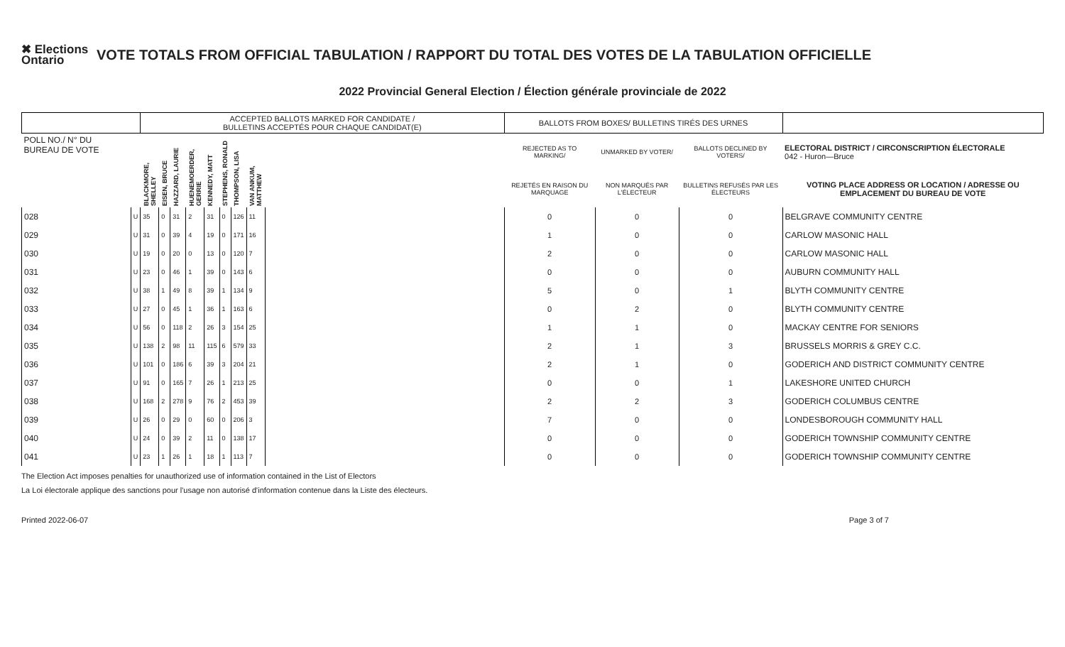✖ Elections Ontario
VOTE TOTALS FROM OFFICIAL TABULATION / RAPPORT DU TOTAL DES VOTES DE LA TABULATION OFFICIELLE
2022 Provincial General Election / Élection générale provinciale de 2022
| | | ACCEPTED BALLOTS MARKED FOR CANDIDATE / BULLETINS ACCEPTÉS POUR CHAQUE CANDIDAT(E) | | | | | | | | | BALLOTS FROM BOXES/ BULLETINS TIRÉS DES URNES | | | |
| --- | --- | --- | --- | --- | --- | --- | --- | --- | --- | --- | --- | --- | --- | --- |
| POLL NO./ N° DU BUREAU DE VOTE | | BLACKMORE, SHELLEY | EISEN, BRUCE | HAZZARD, LAURIE | HUENEMOERDER, GERRIE | KENNEDY, MATT | STEPHENS, RONALD | THOMPSON, LISA | VAN ANKUM, MATTHEW | | REJECTED AS TO MARKING/ | UNMARKED BY VOTER/ | BALLOTS DECLINED BY VOTERS/ | ELECTORAL DISTRICT / CIRCONSCRIPTION ÉLECTORALE 042 - Huron—Bruce |
| | | | | | | | | | | | REJETÉS EN RAISON DU MARQUAGE | NON MARQUÉS PAR L'ÉLECTEUR | BULLETINS REFUSÉS PAR LES ÉLECTEURS | VOTING PLACE ADDRESS OR LOCATION / ADRESSE OU EMPLACEMENT DU BUREAU DE VOTE |
| 028 | U | 35 | 0 | 31 | 2 | 31 | 0 | 126 | 11 | | 0 | 0 | 0 | BELGRAVE COMMUNITY CENTRE |
| 029 | U | 31 | 0 | 39 | 4 | 19 | 0 | 171 | 16 | | 1 | 0 | 0 | CARLOW MASONIC HALL |
| 030 | U | 19 | 0 | 20 | 0 | 13 | 0 | 120 | 7 | | 2 | 0 | 0 | CARLOW MASONIC HALL |
| 031 | U | 23 | 0 | 46 | 1 | 39 | 0 | 143 | 6 | | 0 | 0 | 0 | AUBURN COMMUNITY HALL |
| 032 | U | 38 | 1 | 49 | 8 | 39 | 1 | 134 | 9 | | 5 | 0 | 1 | BLYTH COMMUNITY CENTRE |
| 033 | U | 27 | 0 | 45 | 1 | 36 | 1 | 163 | 6 | | 0 | 2 | 0 | BLYTH COMMUNITY CENTRE |
| 034 | U | 56 | 0 | 118 | 2 | 26 | 3 | 154 | 25 | | 1 | 1 | 0 | MACKAY CENTRE FOR SENIORS |
| 035 | U | 138 | 2 | 98 | 11 | 115 | 6 | 579 | 33 | | 2 | 1 | 3 | BRUSSELS MORRIS & GREY C.C. |
| 036 | U | 101 | 0 | 186 | 6 | 39 | 3 | 204 | 21 | | 2 | 1 | 0 | GODERICH AND DISTRICT COMMUNITY CENTRE |
| 037 | U | 91 | 0 | 165 | 7 | 26 | 1 | 213 | 25 | | 0 | 0 | 1 | LAKESHORE UNITED CHURCH |
| 038 | U | 168 | 2 | 278 | 9 | 76 | 2 | 453 | 39 | | 2 | 2 | 3 | GODERICH COLUMBUS CENTRE |
| 039 | U | 26 | 0 | 29 | 0 | 60 | 0 | 206 | 3 | | 7 | 0 | 0 | LONDESBOROUGH COMMUNITY HALL |
| 040 | U | 24 | 0 | 39 | 2 | 11 | 0 | 138 | 17 | | 0 | 0 | 0 | GODERICH TOWNSHIP COMMUNITY CENTRE |
| 041 | U | 23 | 1 | 26 | 1 | 18 | 1 | 113 | 7 | | 0 | 0 | 0 | GODERICH TOWNSHIP COMMUNITY CENTRE |
The Election Act imposes penalties for unauthorized use of information contained in the List of Electors
La Loi électorale applique des sanctions pour l'usage non autorisé d'information contenue dans la Liste des électeurs.
Printed 2022-06-07 Page 3 of 7